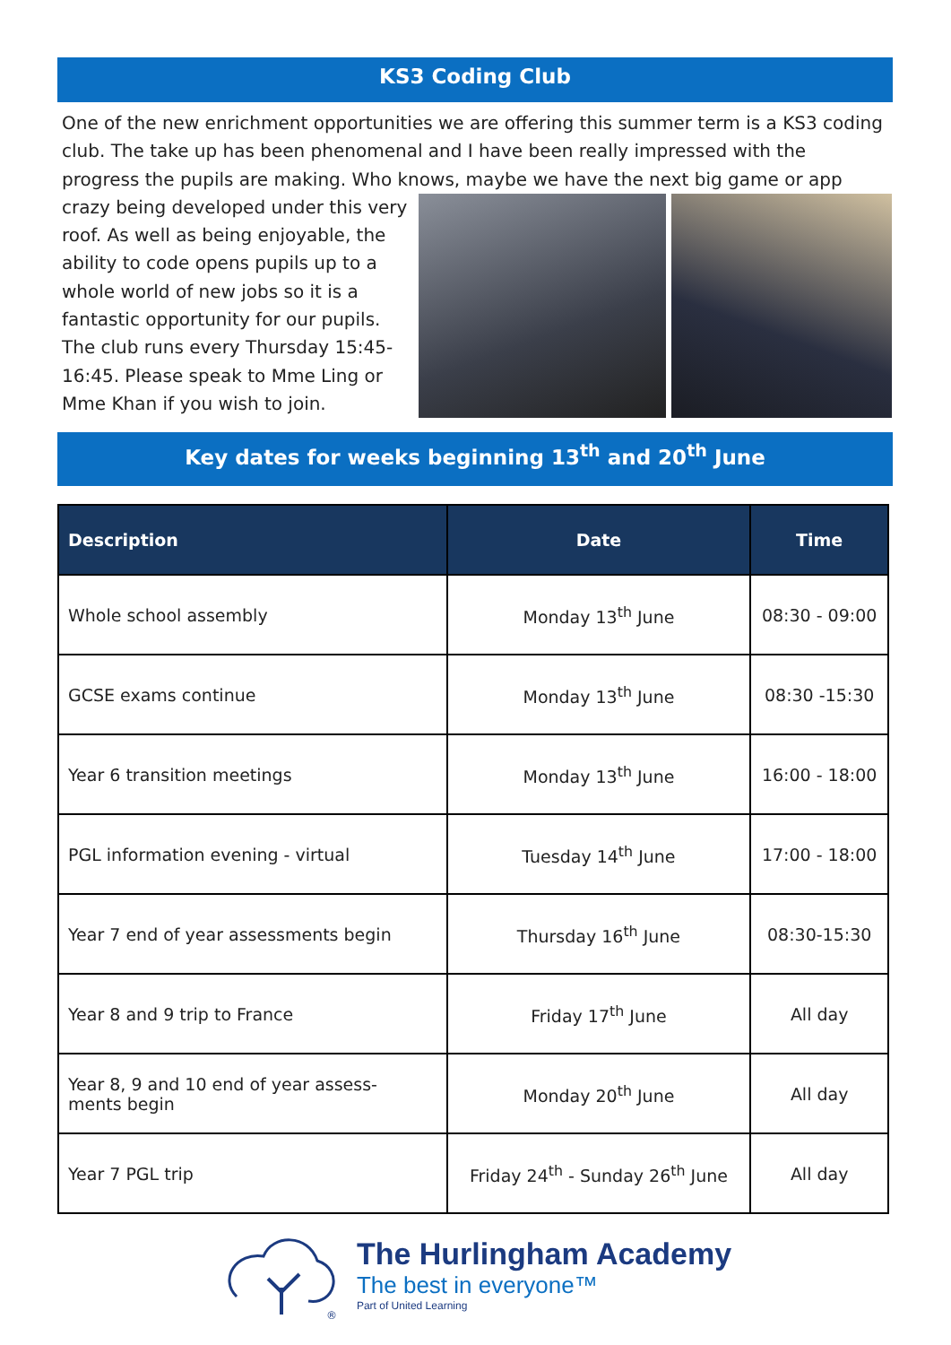KS3 Coding Club
One of the new enrichment opportunities we are offering this summer term is a KS3 coding club. The take up has been phenomenal and I have been really impressed with the progress the pupils are making. Who knows, maybe we have the next big game or app
crazy being developed under this very roof. As well as being enjoyable, the ability to code opens pupils up to a whole world of new jobs so it is a fantastic opportunity for our pupils. The club runs every Thursday 15:45-16:45. Please speak to Mme Ling or Mme Khan if you wish to join.
Key dates for weeks beginning 13<sup>th</sup> and 20<sup>th</sup> June
| Description | Date | Time |
| --- | --- | --- |
| Whole school assembly | Monday 13<sup>th</sup> June | 08:30 - 09:00 |
| GCSE exams continue | Monday 13<sup>th</sup> June | 08:30 -15:30 |
| Year 6 transition meetings | Monday 13<sup>th</sup> June | 16:00 - 18:00 |
| PGL information evening - virtual | Tuesday 14<sup>th</sup> June | 17:00 - 18:00 |
| Year 7 end of year assessments begin | Thursday 16<sup>th</sup> June | 08:30-15:30 |
| Year 8 and 9 trip to France | Friday 17<sup>th</sup> June | All day |
| Year 8, 9 and 10 end of year assess- ments begin | Monday 20<sup>th</sup> June | All day |
| Year 7 PGL trip | Friday 24<sup>th</sup> - Sunday 26<sup>th</sup> June | All day |
®
The Hurlingham Academy
The best in everyone™
Part of United Learning